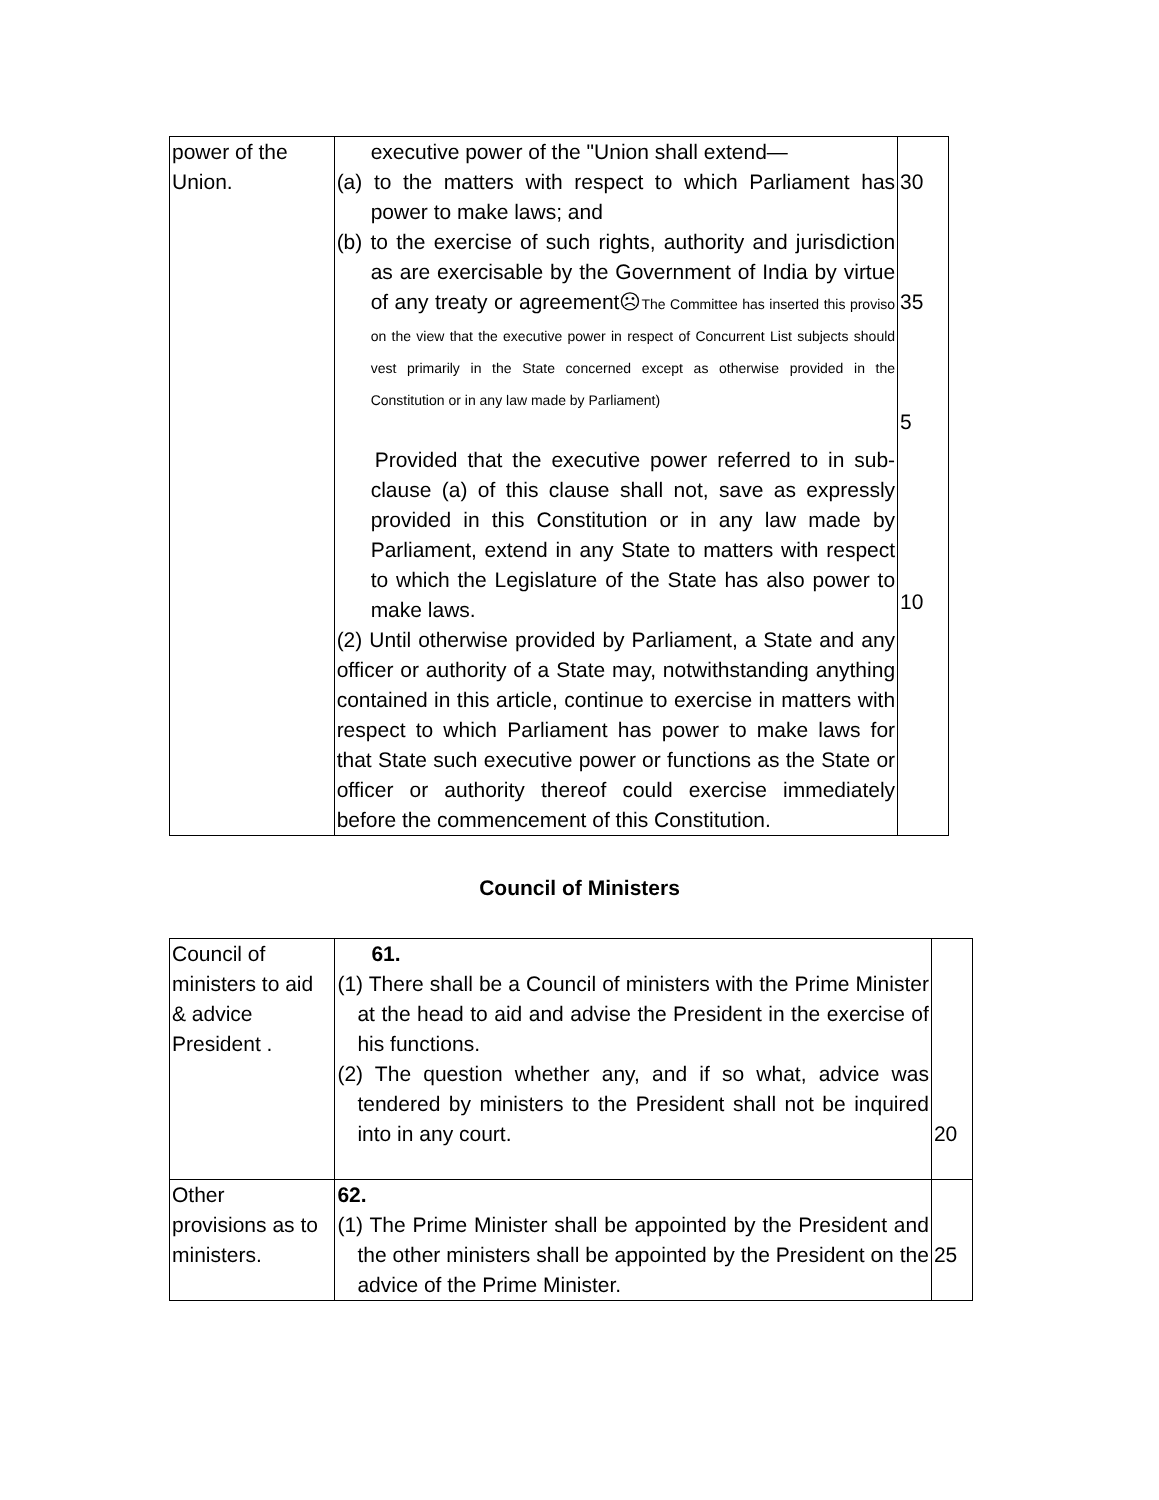| power of the Union. | executive power of the "Union shall extend— (a) to the matters with respect to which Parliament has power to make laws; and (b) to the exercise of such rights, authority and jurisdiction as are exercisable by the Government of India by virtue of any treaty or agreement☹ The Committee has inserted this proviso on the view that the executive power in respect of Concurrent List subjects should vest primarily in the State concerned except as otherwise provided in the Constitution or in any law made by Parliament) Provided that the executive power referred to in sub-clause (a) of this clause shall not, save as expressly provided in this Constitution or in any law made by Parliament, extend in any State to matters with respect to which the Legislature of the State has also power to make laws. (2) Until otherwise provided by Parliament, a State and any officer or authority of a State may, notwithstanding anything contained in this article, continue to exercise in matters with respect to which Parliament has power to make laws for that State such executive power or functions as the State or officer or authority thereof could exercise immediately before the commencement of this Constitution. | 30 35 5 10 |
Council of Ministers
| Council of ministers to aid & advice President . | 61. (1) There shall be a Council of ministers with the Prime Minister at the head to aid and advise the President in the exercise of his functions. (2) The question whether any, and if so what, advice was tendered by ministers to the President shall not be inquired into in any court. | 20 |
| Other provisions as to ministers. | 62. (1) The Prime Minister shall be appointed by the President and the other ministers shall be appointed by the President on the advice of the Prime Minister. | 25 |